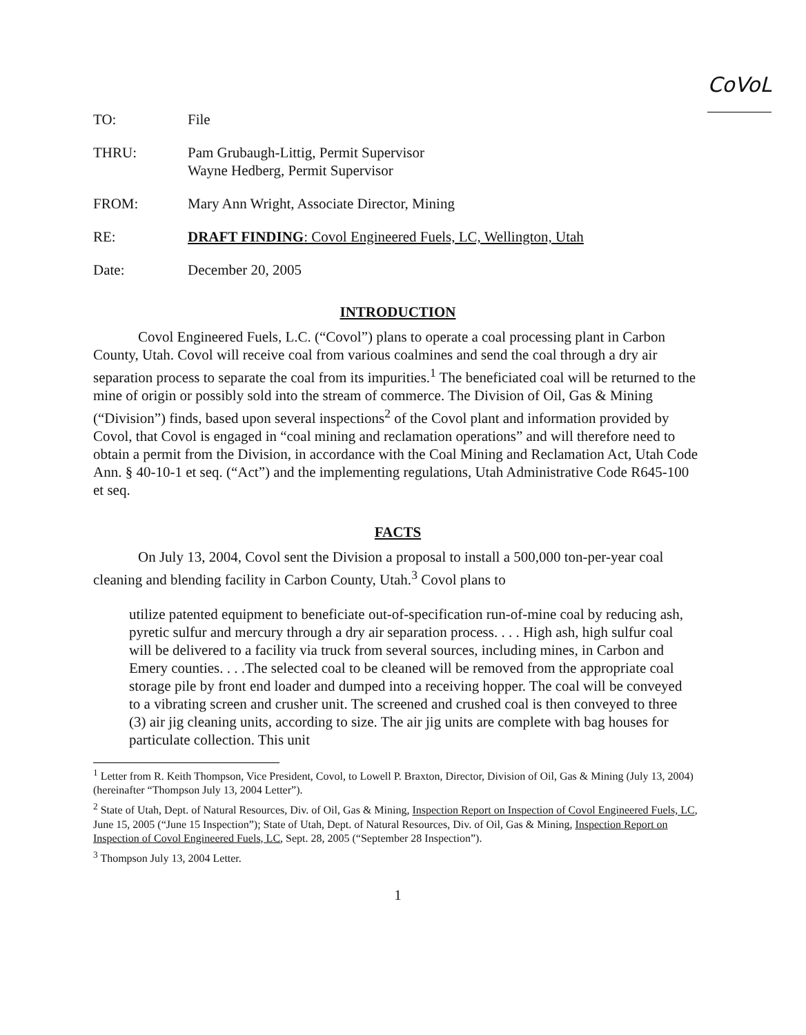CoVoL
TO: File
THRU: Pam Grubaugh-Littig, Permit Supervisor
Wayne Hedberg, Permit Supervisor
FROM: Mary Ann Wright, Associate Director, Mining
RE: DRAFT FINDING: Covol Engineered Fuels, LC, Wellington, Utah
Date: December 20, 2005
INTRODUCTION
Covol Engineered Fuels, L.C. (“Covol”) plans to operate a coal processing plant in Carbon County, Utah. Covol will receive coal from various coalmines and send the coal through a dry air separation process to separate the coal from its impurities.<sup>1</sup> The beneficiated coal will be returned to the mine of origin or possibly sold into the stream of commerce. The Division of Oil, Gas & Mining (“Division”) finds, based upon several inspections<sup>2</sup> of the Covol plant and information provided by Covol, that Covol is engaged in “coal mining and reclamation operations” and will therefore need to obtain a permit from the Division, in accordance with the Coal Mining and Reclamation Act, Utah Code Ann. § 40-10-1 et seq. (“Act”) and the implementing regulations, Utah Administrative Code R645-100 et seq.
FACTS
On July 13, 2004, Covol sent the Division a proposal to install a 500,000 ton-per-year coal cleaning and blending facility in Carbon County, Utah.<sup>3</sup> Covol plans to
utilize patented equipment to beneficiate out-of-specification run-of-mine coal by reducing ash, pyretic sulfur and mercury through a dry air separation process. . . . High ash, high sulfur coal will be delivered to a facility via truck from several sources, including mines, in Carbon and Emery counties. . . .The selected coal to be cleaned will be removed from the appropriate coal storage pile by front end loader and dumped into a receiving hopper. The coal will be conveyed to a vibrating screen and crusher unit. The screened and crushed coal is then conveyed to three (3) air jig cleaning units, according to size. The air jig units are complete with bag houses for particulate collection. This unit
<sup>1</sup> Letter from R. Keith Thompson, Vice President, Covol, to Lowell P. Braxton, Director, Division of Oil, Gas & Mining (July 13, 2004) (hereinafter “Thompson July 13, 2004 Letter”).
<sup>2</sup> State of Utah, Dept. of Natural Resources, Div. of Oil, Gas & Mining, Inspection Report on Inspection of Covol Engineered Fuels, LC, June 15, 2005 (“June 15 Inspection”); State of Utah, Dept. of Natural Resources, Div. of Oil, Gas & Mining, Inspection Report on Inspection of Covol Engineered Fuels, LC, Sept. 28, 2005 (“September 28 Inspection”).
<sup>3</sup> Thompson July 13, 2004 Letter.
1